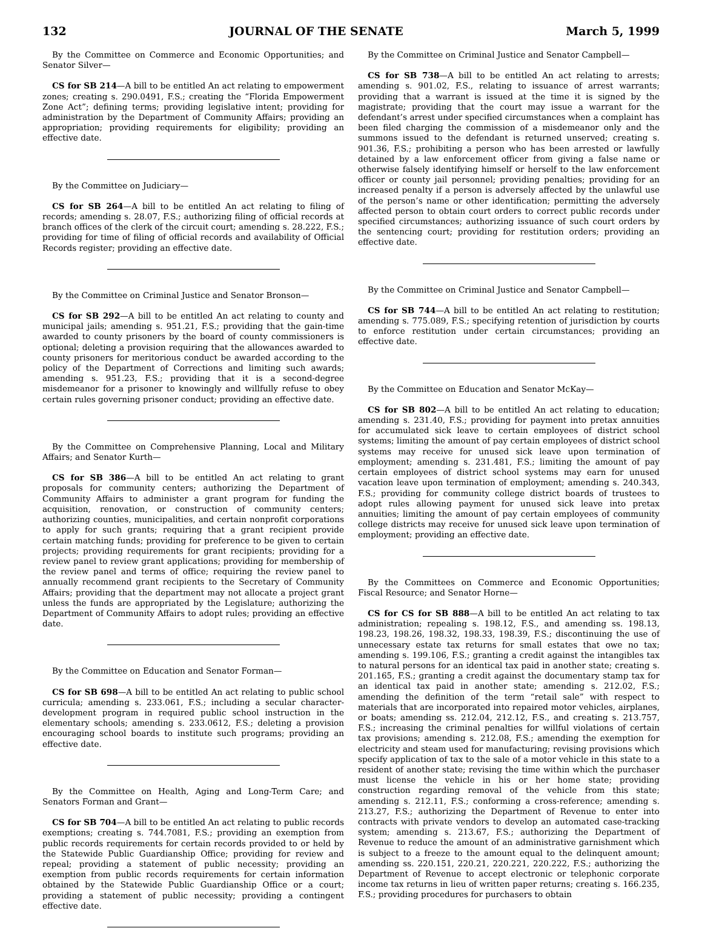132 JOURNAL OF THE SENATE March 5, 1999
By the Committee on Commerce and Economic Opportunities; and Senator Silver—
CS for SB 214—A bill to be entitled An act relating to empowerment zones; creating s. 290.0491, F.S.; creating the “Florida Empowerment Zone Act”; defining terms; providing legislative intent; providing for administration by the Department of Community Affairs; providing an appropriation; providing requirements for eligibility; providing an effective date.
By the Committee on Judiciary—
CS for SB 264—A bill to be entitled An act relating to filing of records; amending s. 28.07, F.S.; authorizing filing of official records at branch offices of the clerk of the circuit court; amending s. 28.222, F.S.; providing for time of filing of official records and availability of Official Records register; providing an effective date.
By the Committee on Criminal Justice and Senator Bronson—
CS for SB 292—A bill to be entitled An act relating to county and municipal jails; amending s. 951.21, F.S.; providing that the gain-time awarded to county prisoners by the board of county commissioners is optional; deleting a provision requiring that the allowances awarded to county prisoners for meritorious conduct be awarded according to the policy of the Department of Corrections and limiting such awards; amending s. 951.23, F.S.; providing that it is a second-degree misdemeanor for a prisoner to knowingly and willfully refuse to obey certain rules governing prisoner conduct; providing an effective date.
By the Committee on Comprehensive Planning, Local and Military Affairs; and Senator Kurth—
CS for SB 386—A bill to be entitled An act relating to grant proposals for community centers; authorizing the Department of Community Affairs to administer a grant program for funding the acquisition, renovation, or construction of community centers; authorizing counties, municipalities, and certain nonprofit corporations to apply for such grants; requiring that a grant recipient provide certain matching funds; providing for preference to be given to certain projects; providing requirements for grant recipients; providing for a review panel to review grant applications; providing for membership of the review panel and terms of office; requiring the review panel to annually recommend grant recipients to the Secretary of Community Affairs; providing that the department may not allocate a project grant unless the funds are appropriated by the Legislature; authorizing the Department of Community Affairs to adopt rules; providing an effective date.
By the Committee on Education and Senator Forman—
CS for SB 698—A bill to be entitled An act relating to public school curricula; amending s. 233.061, F.S.; including a secular character-development program in required public school instruction in the elementary schools; amending s. 233.0612, F.S.; deleting a provision encouraging school boards to institute such programs; providing an effective date.
By the Committee on Health, Aging and Long-Term Care; and Senators Forman and Grant—
CS for SB 704—A bill to be entitled An act relating to public records exemptions; creating s. 744.7081, F.S.; providing an exemption from public records requirements for certain records provided to or held by the Statewide Public Guardianship Office; providing for review and repeal; providing a statement of public necessity; providing an exemption from public records requirements for certain information obtained by the Statewide Public Guardianship Office or a court; providing a statement of public necessity; providing a contingent effective date.
By the Committee on Criminal Justice and Senator Campbell—
CS for SB 738—A bill to be entitled An act relating to arrests; amending s. 901.02, F.S., relating to issuance of arrest warrants; providing that a warrant is issued at the time it is signed by the magistrate; providing that the court may issue a warrant for the defendant’s arrest under specified circumstances when a complaint has been filed charging the commission of a misdemeanor only and the summons issued to the defendant is returned unserved; creating s. 901.36, F.S.; prohibiting a person who has been arrested or lawfully detained by a law enforcement officer from giving a false name or otherwise falsely identifying himself or herself to the law enforcement officer or county jail personnel; providing penalties; providing for an increased penalty if a person is adversely affected by the unlawful use of the person’s name or other identification; permitting the adversely affected person to obtain court orders to correct public records under specified circumstances; authorizing issuance of such court orders by the sentencing court; providing for restitution orders; providing an effective date.
By the Committee on Criminal Justice and Senator Campbell—
CS for SB 744—A bill to be entitled An act relating to restitution; amending s. 775.089, F.S.; specifying retention of jurisdiction by courts to enforce restitution under certain circumstances; providing an effective date.
By the Committee on Education and Senator McKay—
CS for SB 802—A bill to be entitled An act relating to education; amending s. 231.40, F.S.; providing for payment into pretax annuities for accumulated sick leave to certain employees of district school systems; limiting the amount of pay certain employees of district school systems may receive for unused sick leave upon termination of employment; amending s. 231.481, F.S.; limiting the amount of pay certain employees of district school systems may earn for unused vacation leave upon termination of employment; amending s. 240.343, F.S.; providing for community college district boards of trustees to adopt rules allowing payment for unused sick leave into pretax annuities; limiting the amount of pay certain employees of community college districts may receive for unused sick leave upon termination of employment; providing an effective date.
By the Committees on Commerce and Economic Opportunities; Fiscal Resource; and Senator Horne—
CS for CS for SB 888—A bill to be entitled An act relating to tax administration; repealing s. 198.12, F.S., and amending ss. 198.13, 198.23, 198.26, 198.32, 198.33, 198.39, F.S.; discontinuing the use of unnecessary estate tax returns for small estates that owe no tax; amending s. 199.106, F.S.; granting a credit against the intangibles tax to natural persons for an identical tax paid in another state; creating s. 201.165, F.S.; granting a credit against the documentary stamp tax for an identical tax paid in another state; amending s. 212.02, F.S.; amending the definition of the term “retail sale” with respect to materials that are incorporated into repaired motor vehicles, airplanes, or boats; amending ss. 212.04, 212.12, F.S., and creating s. 213.757, F.S.; increasing the criminal penalties for willful violations of certain tax provisions; amending s. 212.08, F.S.; amending the exemption for electricity and steam used for manufacturing; revising provisions which specify application of tax to the sale of a motor vehicle in this state to a resident of another state; revising the time within which the purchaser must license the vehicle in his or her home state; providing construction regarding removal of the vehicle from this state; amending s. 212.11, F.S.; conforming a cross-reference; amending s. 213.27, F.S.; authorizing the Department of Revenue to enter into contracts with private vendors to develop an automated case-tracking system; amending s. 213.67, F.S.; authorizing the Department of Revenue to reduce the amount of an administrative garnishment which is subject to a freeze to the amount equal to the delinquent amount; amending ss. 220.151, 220.21, 220.221, 220.222, F.S.; authorizing the Department of Revenue to accept electronic or telephonic corporate income tax returns in lieu of written paper returns; creating s. 166.235, F.S.; providing procedures for purchasers to obtain